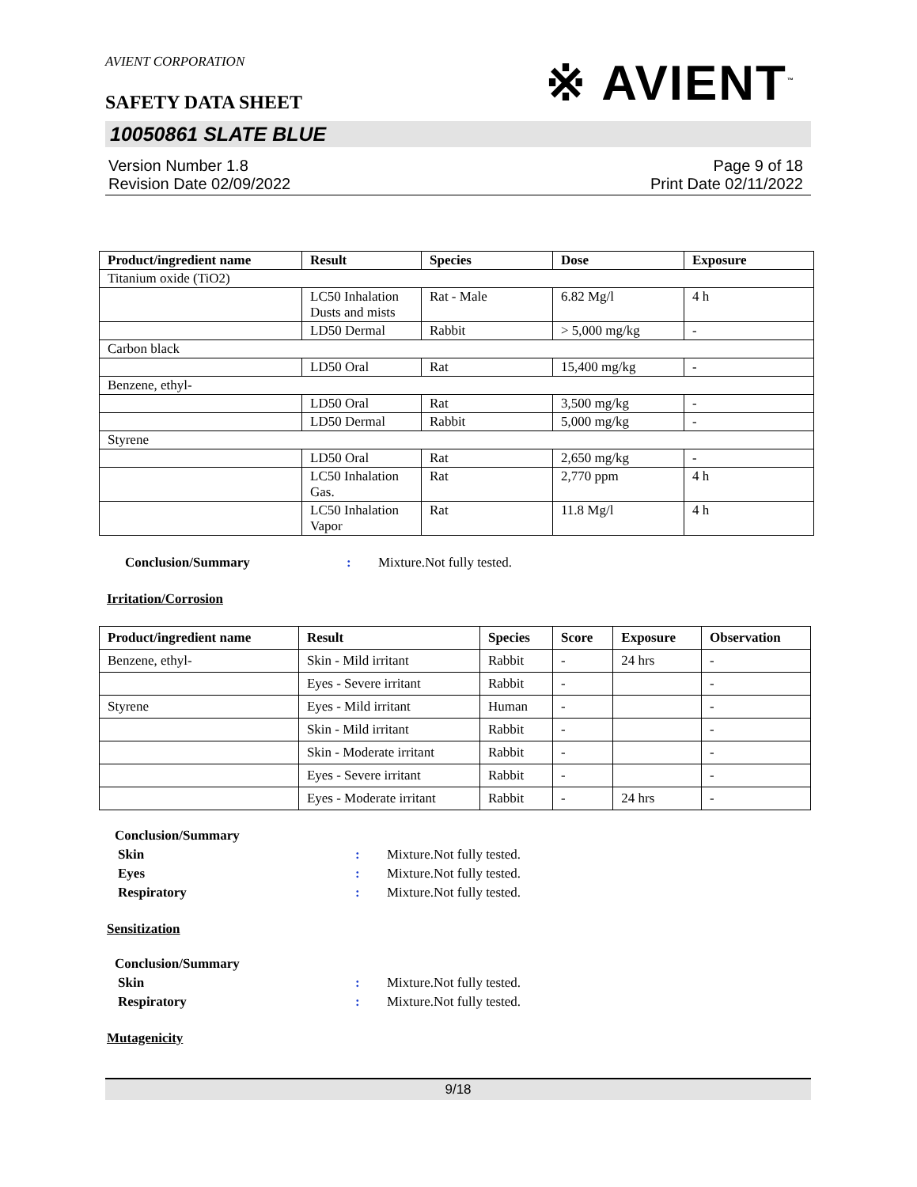AVIENT CORPORATION
SAFETY DATA SHEET
※ AVIENT<sup>™</sup>
10050861 SLATE BLUE
Version Number 1.8
Revision Date 02/09/2022
Page 9 of 18
Print Date 02/11/2022
| Product/ingredient name | Result | Species | Dose | Exposure |
| --- | --- | --- | --- | --- |
| Titanium oxide (TiO2) | | | | |
| | LC50 Inhalation Dusts and mists | Rat - Male | 6.82 Mg/l | 4 h |
| | LD50 Dermal | Rabbit | > 5,000 mg/kg | - |
| Carbon black | | | | |
| | LD50 Oral | Rat | 15,400 mg/kg | - |
| Benzene, ethyl- | | | | |
| | LD50 Oral | Rat | 3,500 mg/kg | - |
| | LD50 Dermal | Rabbit | 5,000 mg/kg | - |
| Styrene | | | | |
| | LD50 Oral | Rat | 2,650 mg/kg | - |
| | LC50 Inhalation Gas. | Rat | 2,770 ppm | 4 h |
| | LC50 Inhalation Vapor | Rat | 11.8 Mg/l | 4 h |
Conclusion/Summary : Mixture.Not fully tested.
Irritation/Corrosion
| Product/ingredient name | Result | Species | Score | Exposure | Observation |
| --- | --- | --- | --- | --- | --- |
| Benzene, ethyl- | Skin - Mild irritant | Rabbit | - | 24 hrs | - |
| | Eyes - Severe irritant | Rabbit | - | | - |
| Styrene | Eyes - Mild irritant | Human | - | | - |
| | Skin - Mild irritant | Rabbit | - | | - |
| | Skin - Moderate irritant | Rabbit | - | | - |
| | Eyes - Severe irritant | Rabbit | - | | - |
| | Eyes - Moderate irritant | Rabbit | - | 24 hrs | - |
Conclusion/Summary
Skin : Mixture.Not fully tested.
Eyes : Mixture.Not fully tested.
Respiratory : Mixture.Not fully tested.
Sensitization
Conclusion/Summary
Skin : Mixture.Not fully tested.
Respiratory : Mixture.Not fully tested.
Mutagenicity
9/18